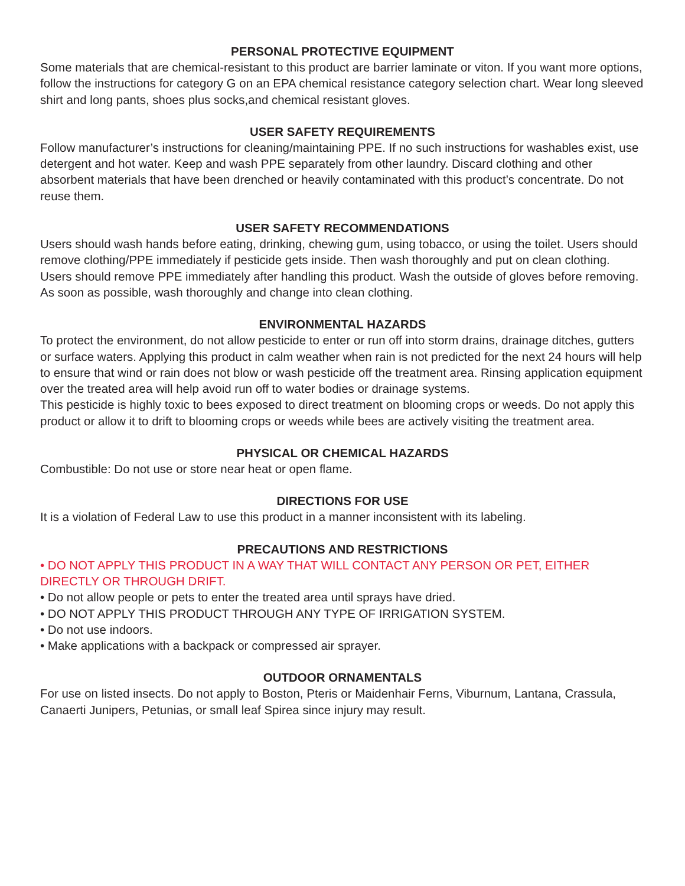PERSONAL PROTECTIVE EQUIPMENT
Some materials that are chemical-resistant to this product are barrier laminate or viton. If you want more options, follow the instructions for category G on an EPA chemical resistance category selection chart. Wear long sleeved shirt and long pants, shoes plus socks,and chemical resistant gloves.
USER SAFETY REQUIREMENTS
Follow manufacturer’s instructions for cleaning/maintaining PPE. If no such instructions for washables exist, use detergent and hot water. Keep and wash PPE separately from other laundry. Discard clothing and other absorbent materials that have been drenched or heavily contaminated with this product’s concentrate. Do not reuse them.
USER SAFETY RECOMMENDATIONS
Users should wash hands before eating, drinking, chewing gum, using tobacco, or using the toilet. Users should remove clothing/PPE immediately if pesticide gets inside. Then wash thoroughly and put on clean clothing. Users should remove PPE immediately after handling this product. Wash the outside of gloves before removing. As soon as possible, wash thoroughly and change into clean clothing.
ENVIRONMENTAL HAZARDS
To protect the environment, do not allow pesticide to enter or run off into storm drains, drainage ditches, gutters or surface waters. Applying this product in calm weather when rain is not predicted for the next 24 hours will help to ensure that wind or rain does not blow or wash pesticide off the treatment area. Rinsing application equipment over the treated area will help avoid run off to water bodies or drainage systems.
This pesticide is highly toxic to bees exposed to direct treatment on blooming crops or weeds. Do not apply this product or allow it to drift to blooming crops or weeds while bees are actively visiting the treatment area.
PHYSICAL OR CHEMICAL HAZARDS
Combustible: Do not use or store near heat or open flame.
DIRECTIONS FOR USE
It is a violation of Federal Law to use this product in a manner inconsistent with its labeling.
PRECAUTIONS AND RESTRICTIONS
• DO NOT APPLY THIS PRODUCT IN A WAY THAT WILL CONTACT ANY PERSON OR PET, EITHER DIRECTLY OR THROUGH DRIFT.
• Do not allow people or pets to enter the treated area until sprays have dried.
• DO NOT APPLY THIS PRODUCT THROUGH ANY TYPE OF IRRIGATION SYSTEM.
• Do not use indoors.
• Make applications with a backpack or compressed air sprayer.
OUTDOOR ORNAMENTALS
For use on listed insects. Do not apply to Boston, Pteris or Maidenhair Ferns, Viburnum, Lantana, Crassula, Canaerti Junipers, Petunias, or small leaf Spirea since injury may result.